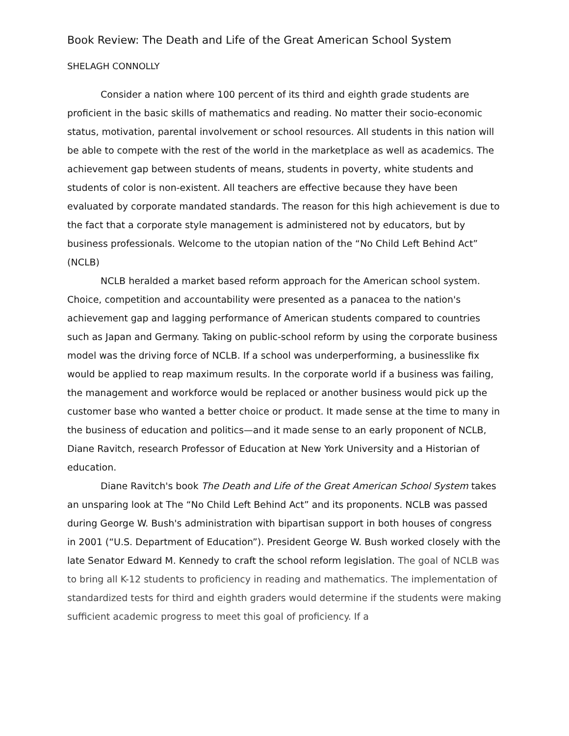Book Review: The Death and Life of the Great American School System
SHELAGH CONNOLLY
Consider a nation where 100 percent of its third and eighth grade students are proficient in the basic skills of mathematics and reading. No matter their socio-economic status, motivation, parental involvement or school resources. All students in this nation will be able to compete with the rest of the world in the marketplace as well as academics. The achievement gap between students of means, students in poverty, white students and students of color is non-existent. All teachers are effective because they have been evaluated by corporate mandated standards. The reason for this high achievement is due to the fact that a corporate style management is administered not by educators, but by business professionals. Welcome to the utopian nation of the “No Child Left Behind Act” (NCLB)
NCLB heralded a market based reform approach for the American school system. Choice, competition and accountability were presented as a panacea to the nation's achievement gap and lagging performance of American students compared to countries such as Japan and Germany. Taking on public-school reform by using the corporate business model was the driving force of NCLB. If a school was underperforming, a businesslike fix would be applied to reap maximum results. In the corporate world if a business was failing, the management and workforce would be replaced or another business would pick up the customer base who wanted a better choice or product. It made sense at the time to many in the business of education and politics—and it made sense to an early proponent of NCLB, Diane Ravitch, research Professor of Education at New York University and a Historian of education.
Diane Ravitch's book The Death and Life of the Great American School System takes an unsparing look at The “No Child Left Behind Act” and its proponents. NCLB was passed during George W. Bush's administration with bipartisan support in both houses of congress in 2001 (“U.S. Department of Education”). President George W. Bush worked closely with the late Senator Edward M. Kennedy to craft the school reform legislation. The goal of NCLB was to bring all K-12 students to proficiency in reading and mathematics. The implementation of standardized tests for third and eighth graders would determine if the students were making sufficient academic progress to meet this goal of proficiency. If a